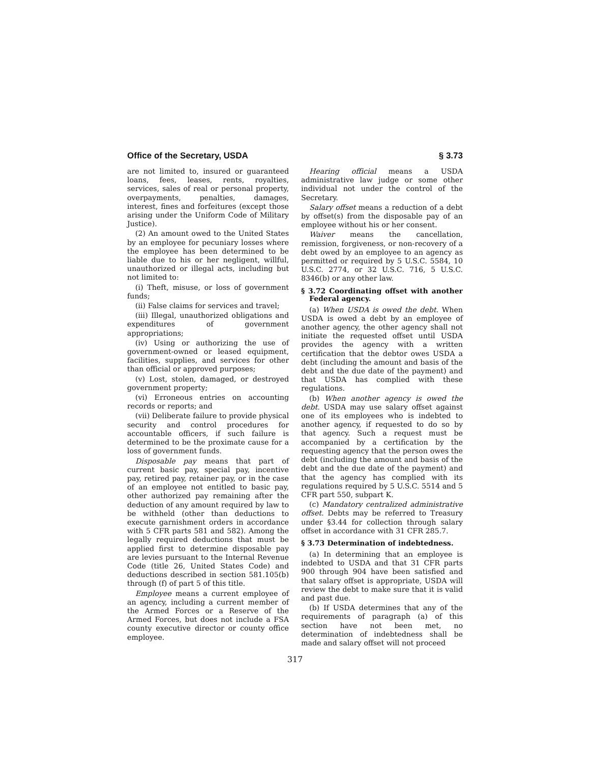Office of the Secretary, USDA § 3.73
are not limited to, insured or guaranteed loans, fees, leases, rents, royalties, services, sales of real or personal property, overpayments, penalties, damages, interest, fines and forfeitures (except those arising under the Uniform Code of Military Justice).
(2) An amount owed to the United States by an employee for pecuniary losses where the employee has been determined to be liable due to his or her negligent, willful, unauthorized or illegal acts, including but not limited to:
(i) Theft, misuse, or loss of government funds;
(ii) False claims for services and travel;
(iii) Illegal, unauthorized obligations and expenditures of government appropriations;
(iv) Using or authorizing the use of government-owned or leased equipment, facilities, supplies, and services for other than official or approved purposes;
(v) Lost, stolen, damaged, or destroyed government property;
(vi) Erroneous entries on accounting records or reports; and
(vii) Deliberate failure to provide physical security and control procedures for accountable officers, if such failure is determined to be the proximate cause for a loss of government funds.
Disposable pay means that part of current basic pay, special pay, incentive pay, retired pay, retainer pay, or in the case of an employee not entitled to basic pay, other authorized pay remaining after the deduction of any amount required by law to be withheld (other than deductions to execute garnishment orders in accordance with 5 CFR parts 581 and 582). Among the legally required deductions that must be applied first to determine disposable pay are levies pursuant to the Internal Revenue Code (title 26, United States Code) and deductions described in section 581.105(b) through (f) of part 5 of this title.
Employee means a current employee of an agency, including a current member of the Armed Forces or a Reserve of the Armed Forces, but does not include a FSA county executive director or county office employee.
Hearing official means a USDA administrative law judge or some other individual not under the control of the Secretary.
Salary offset means a reduction of a debt by offset(s) from the disposable pay of an employee without his or her consent.
Waiver means the cancellation, remission, forgiveness, or non-recovery of a debt owed by an employee to an agency as permitted or required by 5 U.S.C. 5584, 10 U.S.C. 2774, or 32 U.S.C. 716, 5 U.S.C. 8346(b) or any other law.
§ 3.72 Coordinating offset with another Federal agency.
(a) When USDA is owed the debt. When USDA is owed a debt by an employee of another agency, the other agency shall not initiate the requested offset until USDA provides the agency with a written certification that the debtor owes USDA a debt (including the amount and basis of the debt and the due date of the payment) and that USDA has complied with these regulations.
(b) When another agency is owed the debt. USDA may use salary offset against one of its employees who is indebted to another agency, if requested to do so by that agency. Such a request must be accompanied by a certification by the requesting agency that the person owes the debt (including the amount and basis of the debt and the due date of the payment) and that the agency has complied with its regulations required by 5 U.S.C. 5514 and 5 CFR part 550, subpart K.
(c) Mandatory centralized administrative offset. Debts may be referred to Treasury under §3.44 for collection through salary offset in accordance with 31 CFR 285.7.
§ 3.73 Determination of indebtedness.
(a) In determining that an employee is indebted to USDA and that 31 CFR parts 900 through 904 have been satisfied and that salary offset is appropriate, USDA will review the debt to make sure that it is valid and past due.
(b) If USDA determines that any of the requirements of paragraph (a) of this section have not been met, no determination of indebtedness shall be made and salary offset will not proceed
317